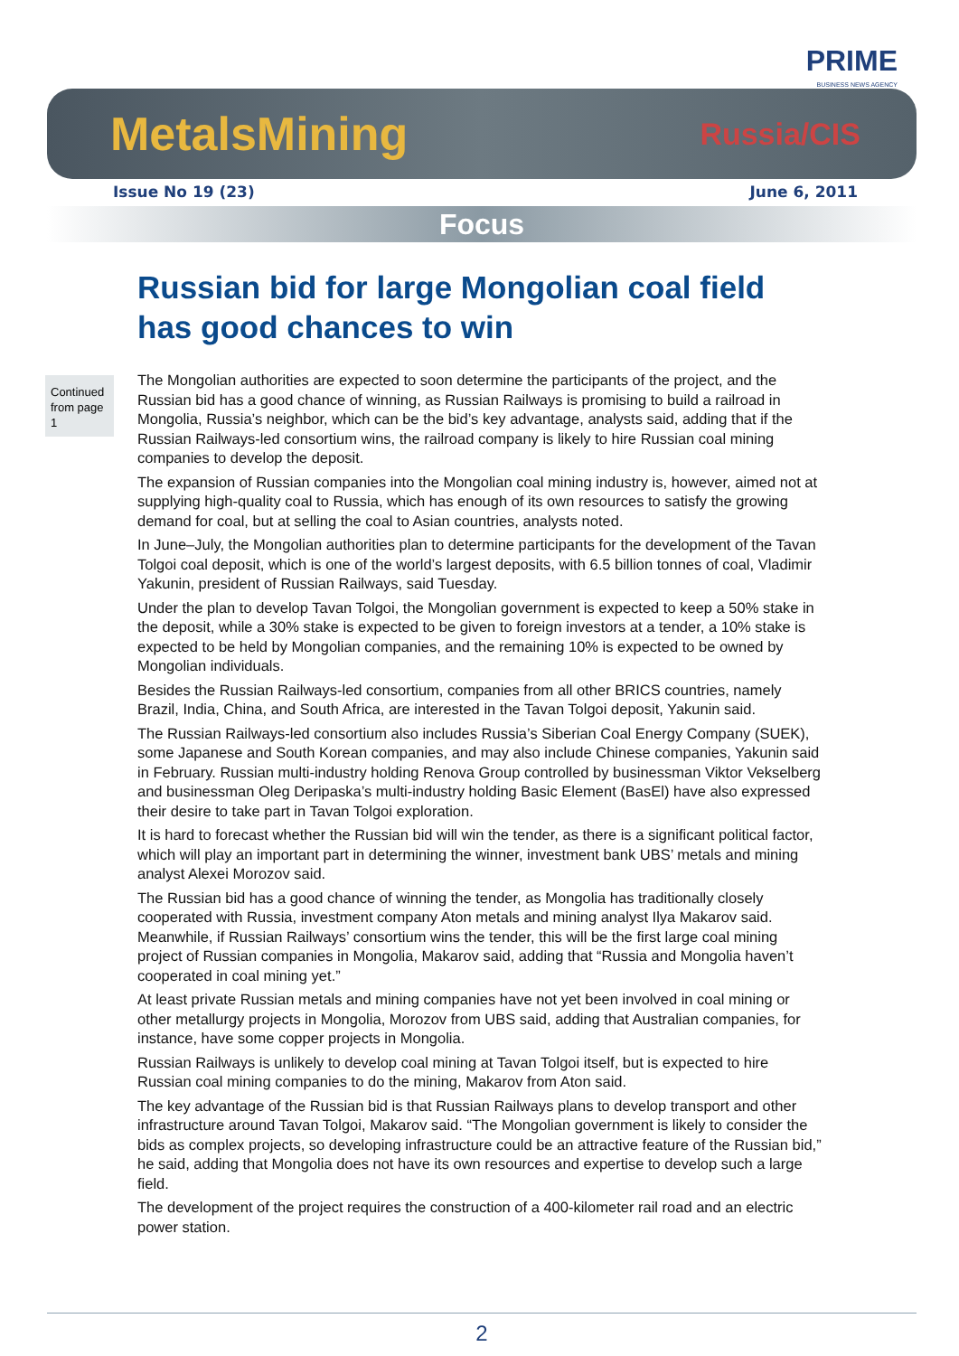PRIME
BUSINESS NEWS AGENCY
MetalsMining
Russia/CIS
Issue No 19 (23) June 6, 2011
Focus
Russian bid for large Mongolian coal field has good chances to win
Continued from page 1
The Mongolian authorities are expected to soon determine the participants of the project, and the Russian bid has a good chance of winning, as Russian Railways is promising to build a railroad in Mongolia, Russia’s neighbor, which can be the bid’s key advantage, analysts said, adding that if the Russian Railways-led consortium wins, the railroad company is likely to hire Russian coal mining companies to develop the deposit.
The expansion of Russian companies into the Mongolian coal mining industry is, however, aimed not at supplying high-quality coal to Russia, which has enough of its own resources to satisfy the growing demand for coal, but at selling the coal to Asian countries, analysts noted.
In June–July, the Mongolian authorities plan to determine participants for the development of the Tavan Tolgoi coal deposit, which is one of the world’s largest deposits, with 6.5 billion tonnes of coal, Vladimir Yakunin, president of Russian Railways, said Tuesday.
Under the plan to develop Tavan Tolgoi, the Mongolian government is expected to keep a 50% stake in the deposit, while a 30% stake is expected to be given to foreign investors at a tender, a 10% stake is expected to be held by Mongolian companies, and the remaining 10% is expected to be owned by Mongolian individuals.
Besides the Russian Railways-led consortium, companies from all other BRICS countries, namely Brazil, India, China, and South Africa, are interested in the Tavan Tolgoi deposit, Yakunin said.
The Russian Railways-led consortium also includes Russia’s Siberian Coal Energy Company (SUEK), some Japanese and South Korean companies, and may also include Chinese companies, Yakunin said in February. Russian multi-industry holding Renova Group controlled by businessman Viktor Vekselberg and businessman Oleg Deripaska’s multi-industry holding Basic Element (BasEl) have also expressed their desire to take part in Tavan Tolgoi exploration.
It is hard to forecast whether the Russian bid will win the tender, as there is a significant political factor, which will play an important part in determining the winner, investment bank UBS’ metals and mining analyst Alexei Morozov said.
The Russian bid has a good chance of winning the tender, as Mongolia has traditionally closely cooperated with Russia, investment company Aton metals and mining analyst Ilya Makarov said. Meanwhile, if Russian Railways’ consortium wins the tender, this will be the first large coal mining project of Russian companies in Mongolia, Makarov said, adding that “Russia and Mongolia haven’t cooperated in coal mining yet.”
At least private Russian metals and mining companies have not yet been involved in coal mining or other metallurgy projects in Mongolia, Morozov from UBS said, adding that Australian companies, for instance, have some copper projects in Mongolia.
Russian Railways is unlikely to develop coal mining at Tavan Tolgoi itself, but is expected to hire Russian coal mining companies to do the mining, Makarov from Aton said.
The key advantage of the Russian bid is that Russian Railways plans to develop transport and other infrastructure around Tavan Tolgoi, Makarov said. “The Mongolian government is likely to consider the bids as complex projects, so developing infrastructure could be an attractive feature of the Russian bid,” he said, adding that Mongolia does not have its own resources and expertise to develop such a large field.
The development of the project requires the construction of a 400-kilometer rail road and an electric power station.
2